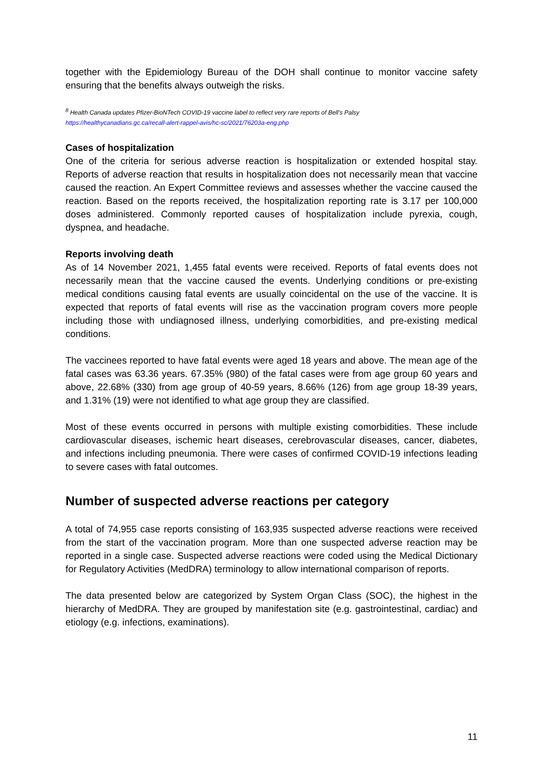together with the Epidemiology Bureau of the DOH shall continue to monitor vaccine safety ensuring that the benefits always outweigh the risks.
<sup>8</sup> Health Canada updates Pfizer-BioNTech COVID-19 vaccine label to reflect very rare reports of Bell's Palsy
https://healthycanadians.gc.ca/recall-alert-rappel-avis/hc-sc/2021/76203a-eng.php
Cases of hospitalization
One of the criteria for serious adverse reaction is hospitalization or extended hospital stay. Reports of adverse reaction that results in hospitalization does not necessarily mean that vaccine caused the reaction. An Expert Committee reviews and assesses whether the vaccine caused the reaction. Based on the reports received, the hospitalization reporting rate is 3.17 per 100,000 doses administered. Commonly reported causes of hospitalization include pyrexia, cough, dyspnea, and headache.
Reports involving death
As of 14 November 2021, 1,455 fatal events were received. Reports of fatal events does not necessarily mean that the vaccine caused the events. Underlying conditions or pre-existing medical conditions causing fatal events are usually coincidental on the use of the vaccine. It is expected that reports of fatal events will rise as the vaccination program covers more people including those with undiagnosed illness, underlying comorbidities, and pre-existing medical conditions.
The vaccinees reported to have fatal events were aged 18 years and above. The mean age of the fatal cases was 63.36 years. 67.35% (980) of the fatal cases were from age group 60 years and above, 22.68% (330) from age group of 40-59 years, 8.66% (126) from age group 18-39 years, and 1.31% (19) were not identified to what age group they are classified.
Most of these events occurred in persons with multiple existing comorbidities. These include cardiovascular diseases, ischemic heart diseases, cerebrovascular diseases, cancer, diabetes, and infections including pneumonia. There were cases of confirmed COVID-19 infections leading to severe cases with fatal outcomes.
Number of suspected adverse reactions per category
A total of 74,955 case reports consisting of 163,935 suspected adverse reactions were received from the start of the vaccination program. More than one suspected adverse reaction may be reported in a single case. Suspected adverse reactions were coded using the Medical Dictionary for Regulatory Activities (MedDRA) terminology to allow international comparison of reports.
The data presented below are categorized by System Organ Class (SOC), the highest in the hierarchy of MedDRA. They are grouped by manifestation site (e.g. gastrointestinal, cardiac) and etiology (e.g. infections, examinations).
11